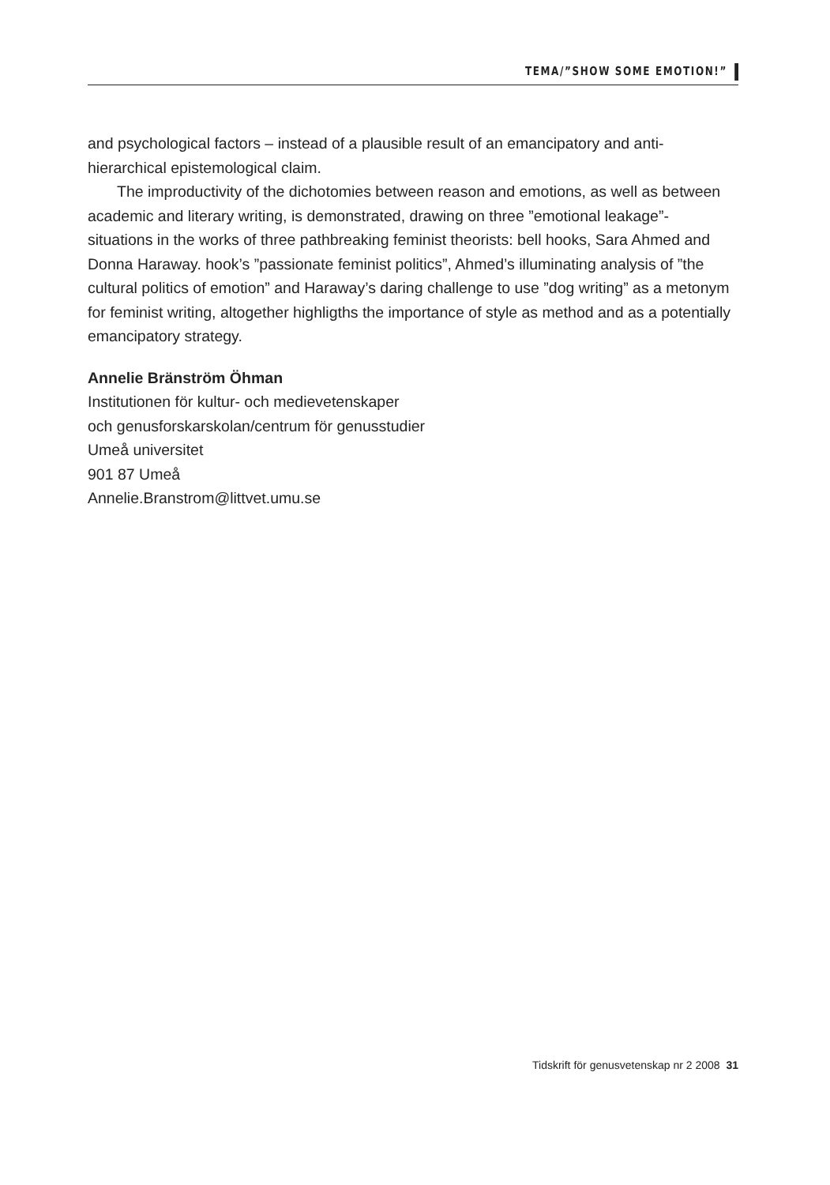TEMA/”SHOW SOME EMOTION!”
and psychological factors – instead of a plausible result of an emancipatory and anti-hierarchical epistemological claim.
The improductivity of the dichotomies between reason and emotions, as well as between academic and literary writing, is demonstrated, drawing on three ”emotional leakage”- situations in the works of three pathbreaking feminist theorists: bell hooks, Sara Ahmed and Donna Haraway. hook’s ”passionate feminist politics”, Ahmed’s illuminating analysis of ”the cultural politics of emotion” and Haraway’s daring challenge to use ”dog writing” as a metonym for feminist writing, altogether highligths the importance of style as method and as a potentially emancipatory strategy.
Annelie Bränström Öhman
Institutionen för kultur- och medievetenskaper
och genusforskarskolan/centrum för genusstudier
Umeå universitet
901 87 Umeå
Annelie.Branstrom@littvet.umu.se
Tidskrift för genusvetenskap nr 2 2008 31